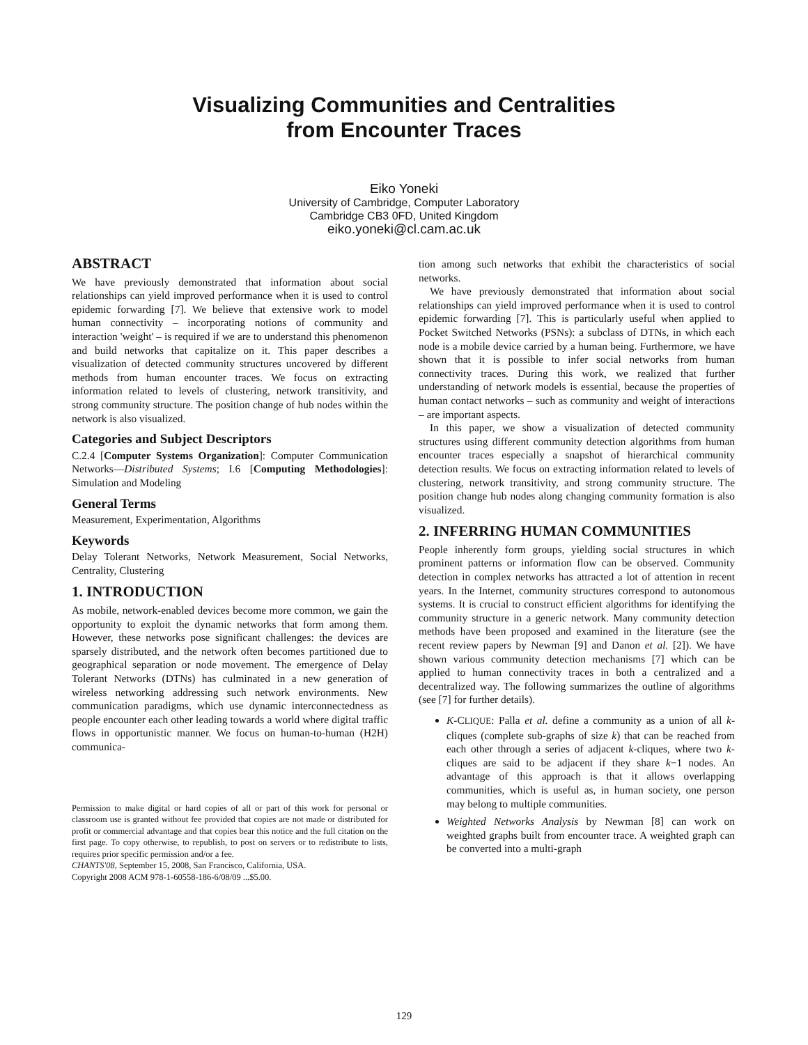Visualizing Communities and Centralities
from Encounter Traces
Eiko Yoneki
University of Cambridge, Computer Laboratory
Cambridge CB3 0FD, United Kingdom
eiko.yoneki@cl.cam.ac.uk
ABSTRACT
We have previously demonstrated that information about social relationships can yield improved performance when it is used to control epidemic forwarding [7]. We believe that extensive work to model human connectivity – incorporating notions of community and interaction 'weight' – is required if we are to understand this phenomenon and build networks that capitalize on it. This paper describes a visualization of detected community structures uncovered by different methods from human encounter traces. We focus on extracting information related to levels of clustering, network transitivity, and strong community structure. The position change of hub nodes within the network is also visualized.
Categories and Subject Descriptors
C.2.4 [Computer Systems Organization]: Computer Communication Networks—Distributed Systems; I.6 [Computing Methodologies]: Simulation and Modeling
General Terms
Measurement, Experimentation, Algorithms
Keywords
Delay Tolerant Networks, Network Measurement, Social Networks, Centrality, Clustering
1. INTRODUCTION
As mobile, network-enabled devices become more common, we gain the opportunity to exploit the dynamic networks that form among them. However, these networks pose significant challenges: the devices are sparsely distributed, and the network often becomes partitioned due to geographical separation or node movement. The emergence of Delay Tolerant Networks (DTNs) has culminated in a new generation of wireless networking addressing such network environments. New communication paradigms, which use dynamic interconnectedness as people encounter each other leading towards a world where digital traffic flows in opportunistic manner. We focus on human-to-human (H2H) communica-
Permission to make digital or hard copies of all or part of this work for personal or classroom use is granted without fee provided that copies are not made or distributed for profit or commercial advantage and that copies bear this notice and the full citation on the first page. To copy otherwise, to republish, to post on servers or to redistribute to lists, requires prior specific permission and/or a fee.
CHANTS'08, September 15, 2008, San Francisco, California, USA.
Copyright 2008 ACM 978-1-60558-186-6/08/09 ...$5.00.
tion among such networks that exhibit the characteristics of social networks.
We have previously demonstrated that information about social relationships can yield improved performance when it is used to control epidemic forwarding [7]. This is particularly useful when applied to Pocket Switched Networks (PSNs): a subclass of DTNs, in which each node is a mobile device carried by a human being. Furthermore, we have shown that it is possible to infer social networks from human connectivity traces. During this work, we realized that further understanding of network models is essential, because the properties of human contact networks – such as community and weight of interactions – are important aspects.
In this paper, we show a visualization of detected community structures using different community detection algorithms from human encounter traces especially a snapshot of hierarchical community detection results. We focus on extracting information related to levels of clustering, network transitivity, and strong community structure. The position change hub nodes along changing community formation is also visualized.
2. INFERRING HUMAN COMMUNITIES
People inherently form groups, yielding social structures in which prominent patterns or information flow can be observed. Community detection in complex networks has attracted a lot of attention in recent years. In the Internet, community structures correspond to autonomous systems. It is crucial to construct efficient algorithms for identifying the community structure in a generic network. Many community detection methods have been proposed and examined in the literature (see the recent review papers by Newman [9] and Danon et al. [2]). We have shown various community detection mechanisms [7] which can be applied to human connectivity traces in both a centralized and a decentralized way. The following summarizes the outline of algorithms (see [7] for further details).
K-CLIQUE: Palla et al. define a community as a union of all k-cliques (complete sub-graphs of size k) that can be reached from each other through a series of adjacent k-cliques, where two k-cliques are said to be adjacent if they share k−1 nodes. An advantage of this approach is that it allows overlapping communities, which is useful as, in human society, one person may belong to multiple communities.
Weighted Networks Analysis by Newman [8] can work on weighted graphs built from encounter trace. A weighted graph can be converted into a multi-graph
129